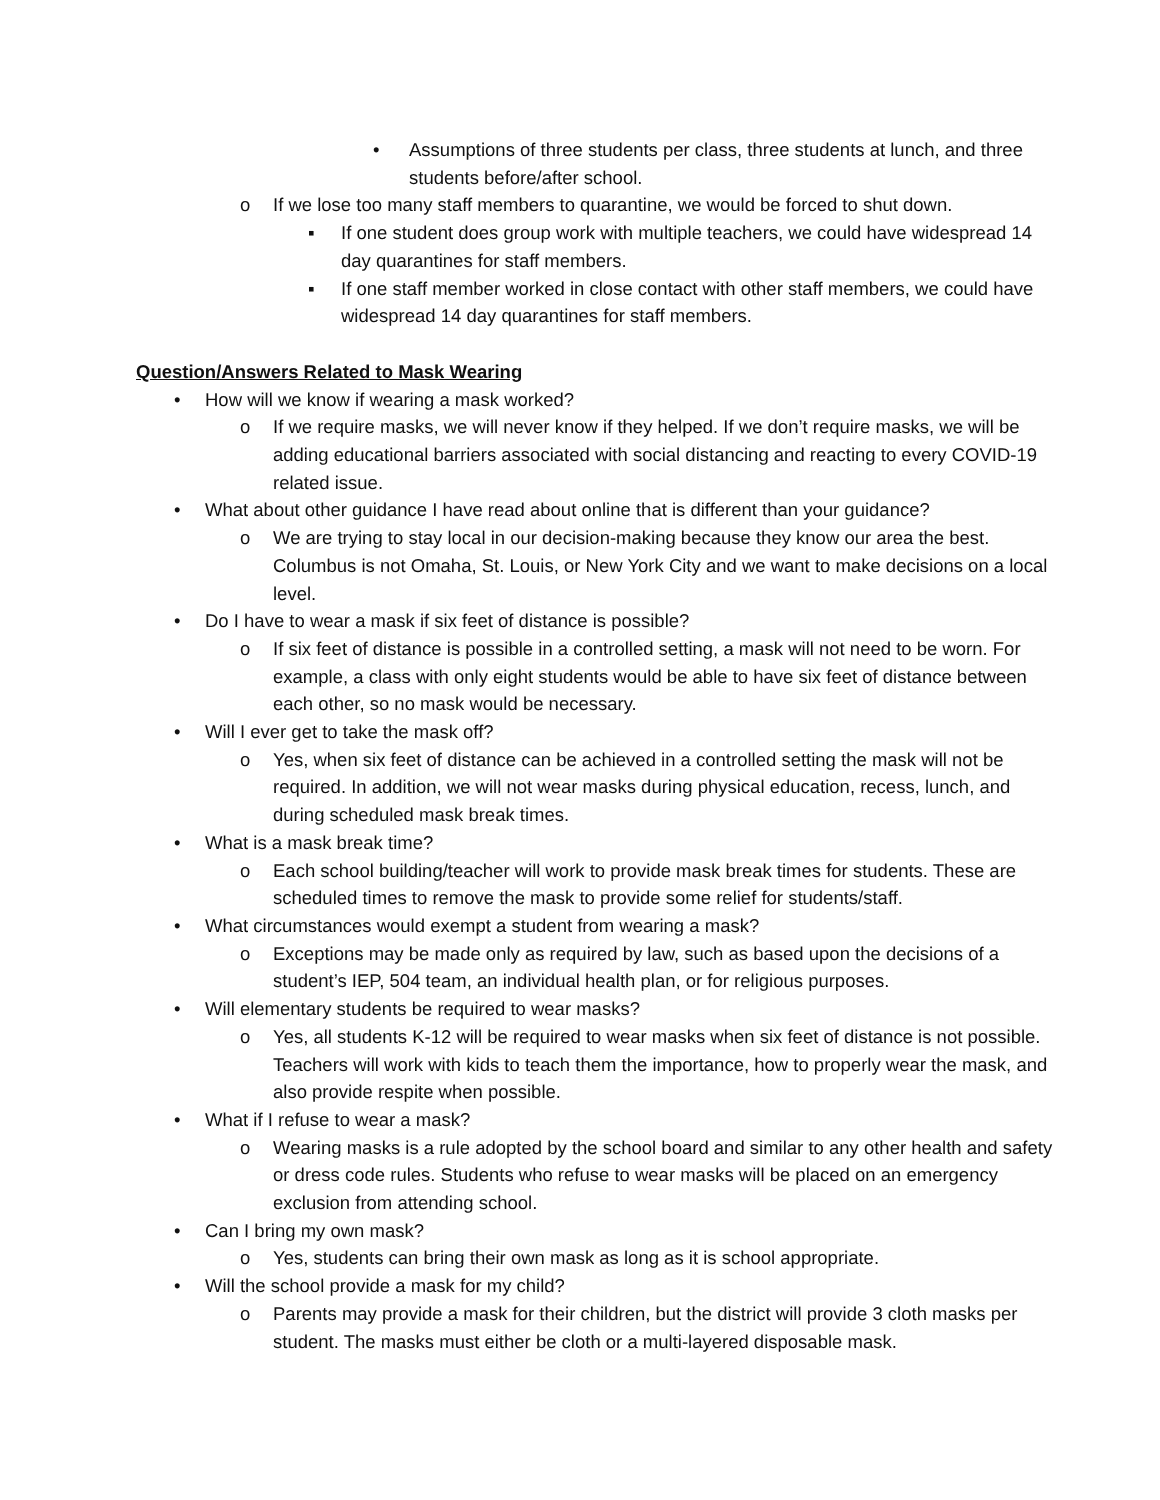• Assumptions of three students per class, three students at lunch, and three students before/after school.
o If we lose too many staff members to quarantine, we would be forced to shut down.
▪ If one student does group work with multiple teachers, we could have widespread 14 day quarantines for staff members.
▪ If one staff member worked in close contact with other staff members, we could have widespread 14 day quarantines for staff members.
Question/Answers Related to Mask Wearing
• How will we know if wearing a mask worked?
o If we require masks, we will never know if they helped. If we don’t require masks, we will be adding educational barriers associated with social distancing and reacting to every COVID-19 related issue.
• What about other guidance I have read about online that is different than your guidance?
o We are trying to stay local in our decision-making because they know our area the best. Columbus is not Omaha, St. Louis, or New York City and we want to make decisions on a local level.
• Do I have to wear a mask if six feet of distance is possible?
o If six feet of distance is possible in a controlled setting, a mask will not need to be worn. For example, a class with only eight students would be able to have six feet of distance between each other, so no mask would be necessary.
• Will I ever get to take the mask off?
o Yes, when six feet of distance can be achieved in a controlled setting the mask will not be required. In addition, we will not wear masks during physical education, recess, lunch, and during scheduled mask break times.
• What is a mask break time?
o Each school building/teacher will work to provide mask break times for students. These are scheduled times to remove the mask to provide some relief for students/staff.
• What circumstances would exempt a student from wearing a mask?
o Exceptions may be made only as required by law, such as based upon the decisions of a student’s IEP, 504 team, an individual health plan, or for religious purposes.
• Will elementary students be required to wear masks?
o Yes, all students K-12 will be required to wear masks when six feet of distance is not possible. Teachers will work with kids to teach them the importance, how to properly wear the mask, and also provide respite when possible.
• What if I refuse to wear a mask?
o Wearing masks is a rule adopted by the school board and similar to any other health and safety or dress code rules. Students who refuse to wear masks will be placed on an emergency exclusion from attending school.
• Can I bring my own mask?
o Yes, students can bring their own mask as long as it is school appropriate.
• Will the school provide a mask for my child?
o Parents may provide a mask for their children, but the district will provide 3 cloth masks per student. The masks must either be cloth or a multi-layered disposable mask.